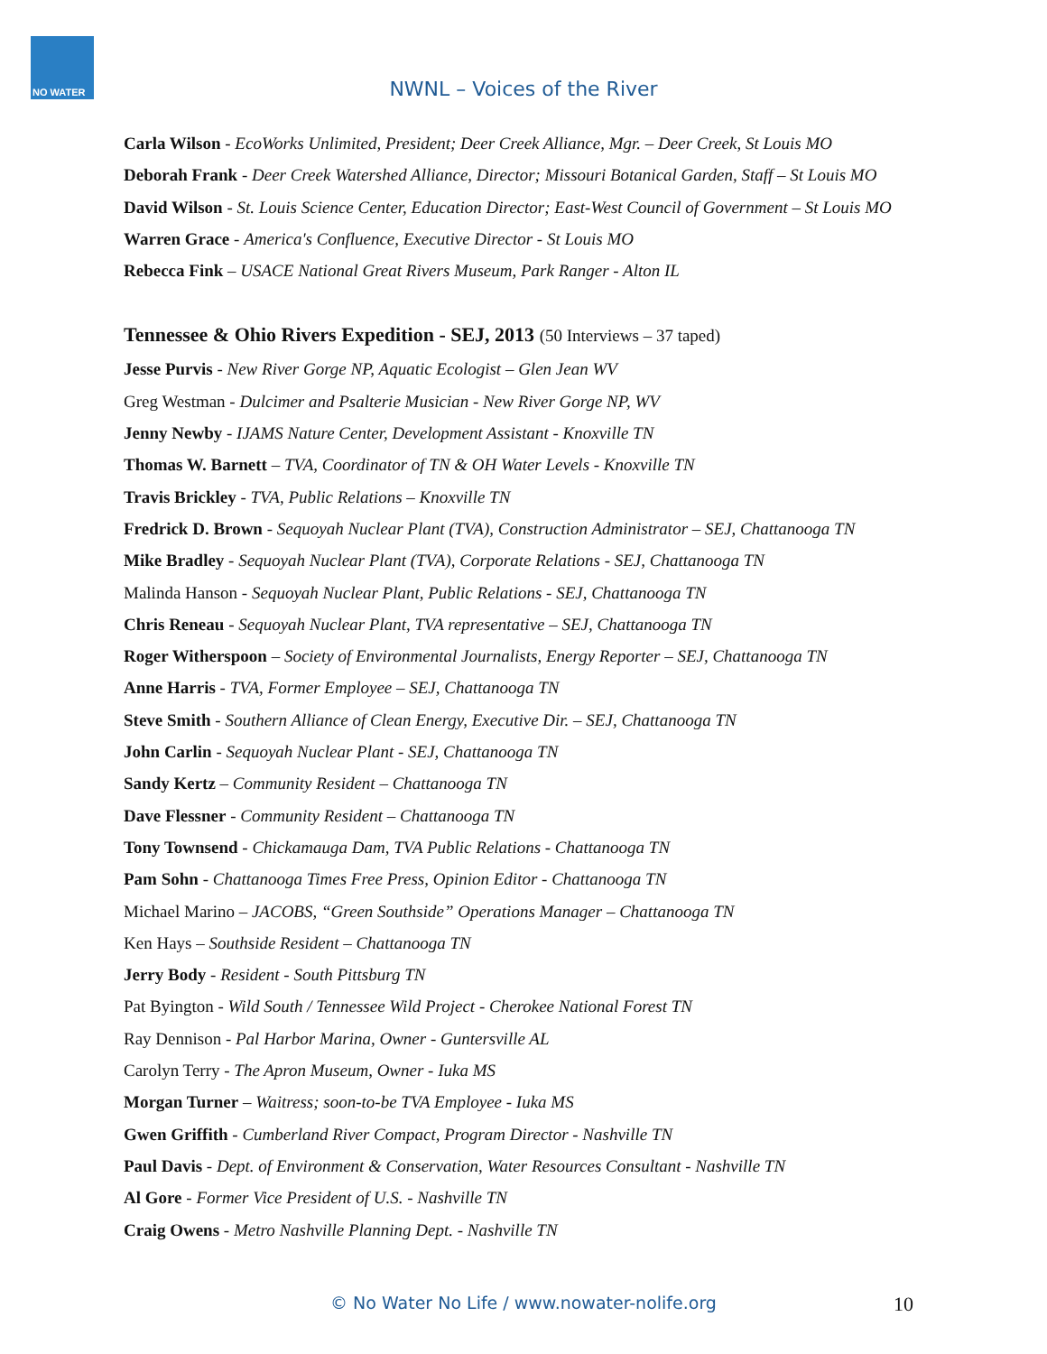NO WATER
NWNL – Voices of the River
Carla Wilson - EcoWorks Unlimited, President; Deer Creek Alliance, Mgr. – Deer Creek, St Louis MO
Deborah Frank - Deer Creek Watershed Alliance, Director; Missouri Botanical Garden, Staff – St Louis MO
David Wilson - St. Louis Science Center, Education Director; East-West Council of Government – St Louis MO
Warren Grace - America's Confluence, Executive Director - St Louis MO
Rebecca Fink – USACE National Great Rivers Museum, Park Ranger - Alton IL
Tennessee & Ohio Rivers Expedition - SEJ, 2013 (50 Interviews – 37 taped)
Jesse Purvis - New River Gorge NP, Aquatic Ecologist – Glen Jean WV
Greg Westman - Dulcimer and Psalterie Musician - New River Gorge NP, WV
Jenny Newby - IJAMS Nature Center, Development Assistant - Knoxville TN
Thomas W. Barnett – TVA, Coordinator of TN & OH Water Levels - Knoxville TN
Travis Brickley - TVA, Public Relations – Knoxville TN
Fredrick D. Brown - Sequoyah Nuclear Plant (TVA), Construction Administrator – SEJ, Chattanooga TN
Mike Bradley - Sequoyah Nuclear Plant (TVA), Corporate Relations - SEJ, Chattanooga TN
Malinda Hanson - Sequoyah Nuclear Plant, Public Relations - SEJ, Chattanooga TN
Chris Reneau - Sequoyah Nuclear Plant, TVA representative – SEJ, Chattanooga TN
Roger Witherspoon – Society of Environmental Journalists, Energy Reporter – SEJ, Chattanooga TN
Anne Harris - TVA, Former Employee – SEJ, Chattanooga TN
Steve Smith - Southern Alliance of Clean Energy, Executive Dir. – SEJ, Chattanooga TN
John Carlin - Sequoyah Nuclear Plant - SEJ, Chattanooga TN
Sandy Kertz – Community Resident – Chattanooga TN
Dave Flessner - Community Resident – Chattanooga TN
Tony Townsend - Chickamauga Dam, TVA Public Relations - Chattanooga TN
Pam Sohn - Chattanooga Times Free Press, Opinion Editor - Chattanooga TN
Michael Marino – JACOBS, “Green Southside” Operations Manager – Chattanooga TN
Ken Hays – Southside Resident – Chattanooga TN
Jerry Body - Resident - South Pittsburg TN
Pat Byington - Wild South / Tennessee Wild Project - Cherokee National Forest TN
Ray Dennison - Pal Harbor Marina, Owner - Guntersville AL
Carolyn Terry - The Apron Museum, Owner - Iuka MS
Morgan Turner – Waitress; soon-to-be TVA Employee - Iuka MS
Gwen Griffith - Cumberland River Compact, Program Director - Nashville TN
Paul Davis - Dept. of Environment & Conservation, Water Resources Consultant - Nashville TN
Al Gore - Former Vice President of U.S. - Nashville TN
Craig Owens - Metro Nashville Planning Dept. - Nashville TN
© No Water No Life / www.nowater-nolife.org 10